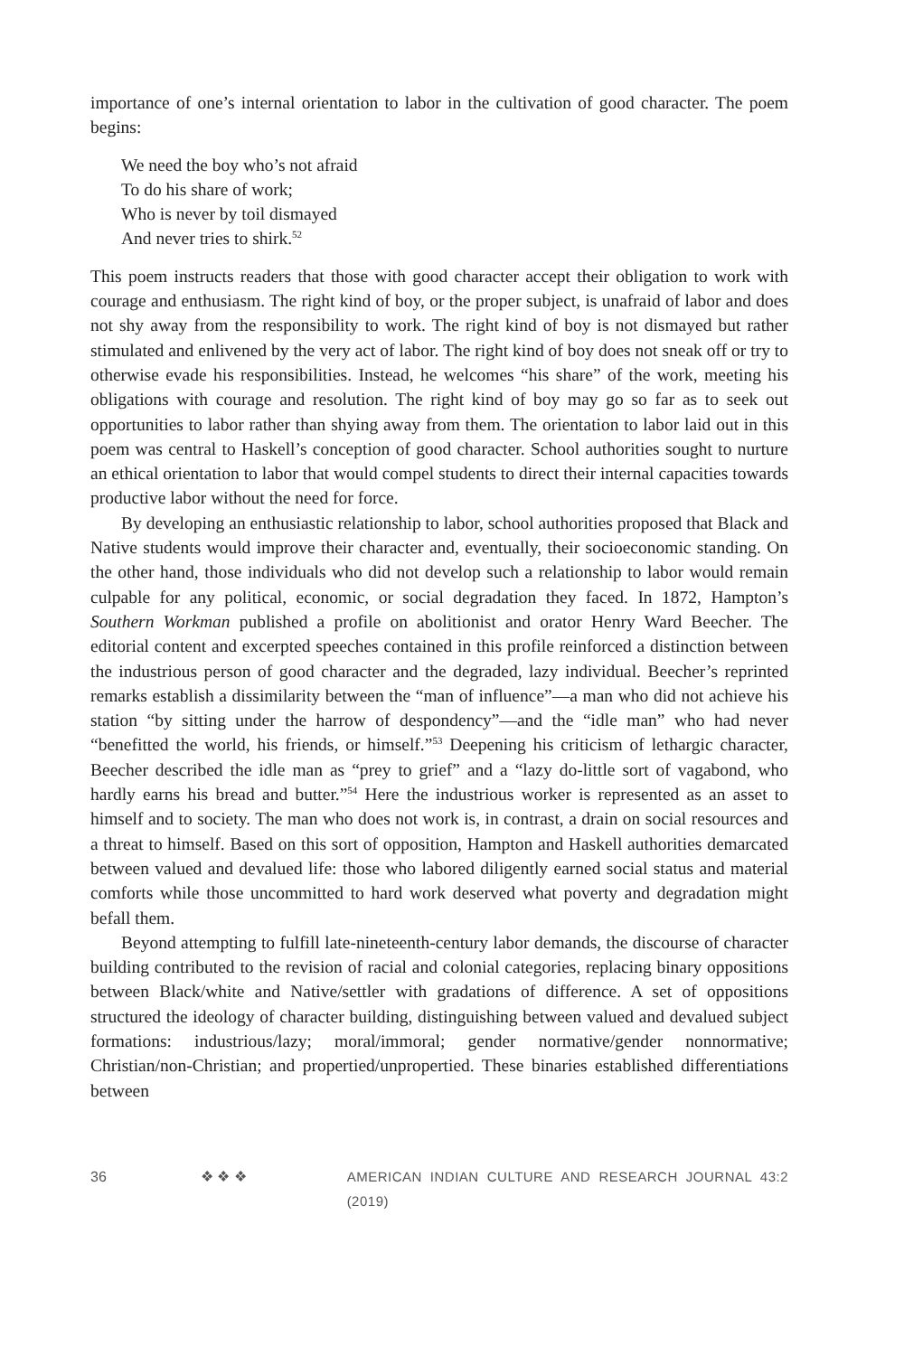importance of one’s internal orientation to labor in the cultivation of good character. The poem begins:
We need the boy who’s not afraid
To do his share of work;
Who is never by toil dismayed
And never tries to shirk.<sup>52</sup>
This poem instructs readers that those with good character accept their obligation to work with courage and enthusiasm. The right kind of boy, or the proper subject, is unafraid of labor and does not shy away from the responsibility to work. The right kind of boy is not dismayed but rather stimulated and enlivened by the very act of labor. The right kind of boy does not sneak off or try to otherwise evade his responsibilities. Instead, he welcomes “his share” of the work, meeting his obligations with courage and resolution. The right kind of boy may go so far as to seek out opportunities to labor rather than shying away from them. The orientation to labor laid out in this poem was central to Haskell’s conception of good character. School authorities sought to nurture an ethical orientation to labor that would compel students to direct their internal capacities towards productive labor without the need for force.
By developing an enthusiastic relationship to labor, school authorities proposed that Black and Native students would improve their character and, eventually, their socioeconomic standing. On the other hand, those individuals who did not develop such a relationship to labor would remain culpable for any political, economic, or social degradation they faced. In 1872, Hampton’s Southern Workman published a profile on abolitionist and orator Henry Ward Beecher. The editorial content and excerpted speeches contained in this profile reinforced a distinction between the industrious person of good character and the degraded, lazy individual. Beecher’s reprinted remarks establish a dissimilarity between the “man of influence”—a man who did not achieve his station “by sitting under the harrow of despondency”—and the “idle man” who had never “benefitted the world, his friends, or himself.”<sup>53</sup> Deepening his criticism of lethargic character, Beecher described the idle man as “prey to grief” and a “lazy do-little sort of vagabond, who hardly earns his bread and butter.”<sup>54</sup> Here the industrious worker is represented as an asset to himself and to society. The man who does not work is, in contrast, a drain on social resources and a threat to himself. Based on this sort of opposition, Hampton and Haskell authorities demarcated between valued and devalued life: those who labored diligently earned social status and material comforts while those uncommitted to hard work deserved what poverty and degradation might befall them.
Beyond attempting to fulfill late-nineteenth-century labor demands, the discourse of character building contributed to the revision of racial and colonial categories, replacing binary oppositions between Black/white and Native/settler with gradations of difference. A set of oppositions structured the ideology of character building, distinguishing between valued and devalued subject formations: industrious/lazy; moral/immoral; gender normative/gender nonnormative; Christian/non-Christian; and propertied/unpropertied. These binaries established differentiations between
36 ❖ ❖ ❖ AMERICAN INDIAN CULTURE AND RESEARCH JOURNAL 43:2 (2019)